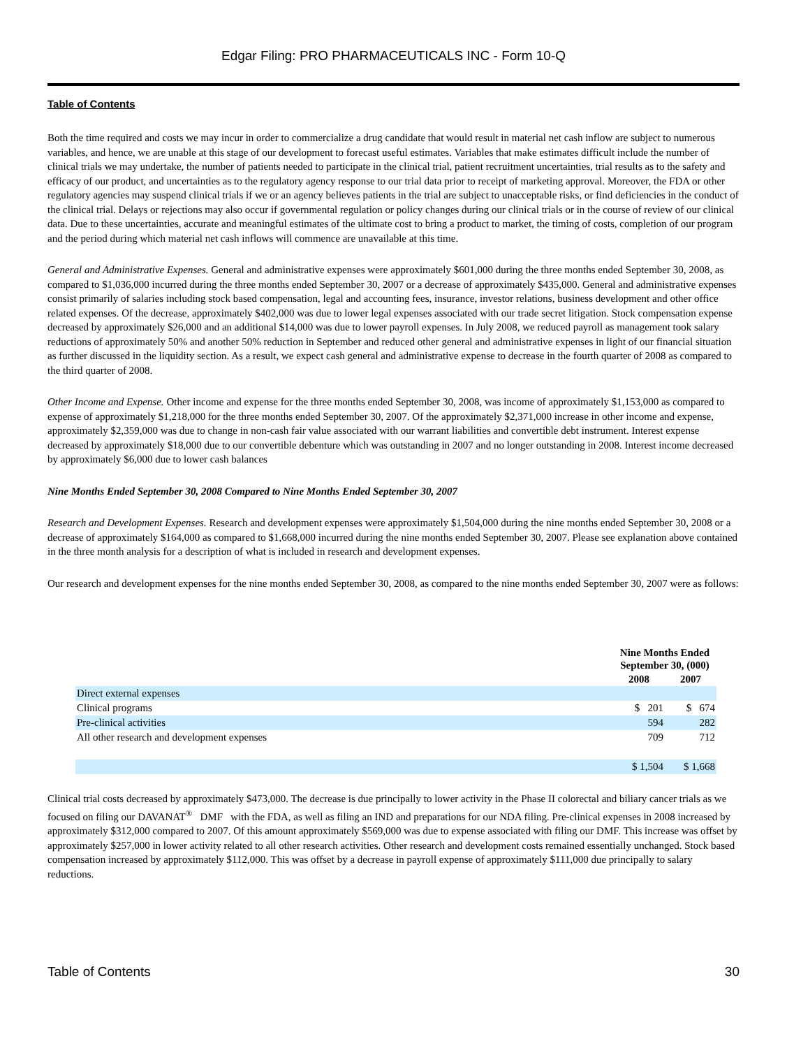Edgar Filing: PRO PHARMACEUTICALS INC - Form 10-Q
Table of Contents
Both the time required and costs we may incur in order to commercialize a drug candidate that would result in material net cash inflow are subject to numerous variables, and hence, we are unable at this stage of our development to forecast useful estimates. Variables that make estimates difficult include the number of clinical trials we may undertake, the number of patients needed to participate in the clinical trial, patient recruitment uncertainties, trial results as to the safety and efficacy of our product, and uncertainties as to the regulatory agency response to our trial data prior to receipt of marketing approval. Moreover, the FDA or other regulatory agencies may suspend clinical trials if we or an agency believes patients in the trial are subject to unacceptable risks, or find deficiencies in the conduct of the clinical trial. Delays or rejections may also occur if governmental regulation or policy changes during our clinical trials or in the course of review of our clinical data. Due to these uncertainties, accurate and meaningful estimates of the ultimate cost to bring a product to market, the timing of costs, completion of our program and the period during which material net cash inflows will commence are unavailable at this time.
General and Administrative Expenses. General and administrative expenses were approximately $601,000 during the three months ended September 30, 2008, as compared to $1,036,000 incurred during the three months ended September 30, 2007 or a decrease of approximately $435,000. General and administrative expenses consist primarily of salaries including stock based compensation, legal and accounting fees, insurance, investor relations, business development and other office related expenses. Of the decrease, approximately $402,000 was due to lower legal expenses associated with our trade secret litigation. Stock compensation expense decreased by approximately $26,000 and an additional $14,000 was due to lower payroll expenses. In July 2008, we reduced payroll as management took salary reductions of approximately 50% and another 50% reduction in September and reduced other general and administrative expenses in light of our financial situation as further discussed in the liquidity section. As a result, we expect cash general and administrative expense to decrease in the fourth quarter of 2008 as compared to the third quarter of 2008.
Other Income and Expense. Other income and expense for the three months ended September 30, 2008, was income of approximately $1,153,000 as compared to expense of approximately $1,218,000 for the three months ended September 30, 2007. Of the approximately $2,371,000 increase in other income and expense, approximately $2,359,000 was due to change in non-cash fair value associated with our warrant liabilities and convertible debt instrument. Interest expense decreased by approximately $18,000 due to our convertible debenture which was outstanding in 2007 and no longer outstanding in 2008. Interest income decreased by approximately $6,000 due to lower cash balances
Nine Months Ended September 30, 2008 Compared to Nine Months Ended September 30, 2007
Research and Development Expenses. Research and development expenses were approximately $1,504,000 during the nine months ended September 30, 2008 or a decrease of approximately $164,000 as compared to $1,668,000 incurred during the nine months ended September 30, 2007. Please see explanation above contained in the three month analysis for a description of what is included in research and development expenses.
Our research and development expenses for the nine months ended September 30, 2008, as compared to the nine months ended September 30, 2007 were as follows:
| | Nine Months Ended September 30, (000) | |
| --- | --- | --- |
| | 2008 | 2007 |
| Direct external expenses | | |
| Clinical programs | $ 201 | $ 674 |
| Pre-clinical activities | 594 | 282 |
| All other research and development expenses | 709 | 712 |
| | $ 1,504 | $ 1,668 |
Clinical trial costs decreased by approximately $473,000. The decrease is due principally to lower activity in the Phase II colorectal and biliary cancer trials as we focused on filing our DAVANAT<sup>®</sup> DMF with the FDA, as well as filing an IND and preparations for our NDA filing. Pre-clinical expenses in 2008 increased by approximately $312,000 compared to 2007. Of this amount approximately $569,000 was due to expense associated with filing our DMF. This increase was offset by approximately $257,000 in lower activity related to all other research activities. Other research and development costs remained essentially unchanged. Stock based compensation increased by approximately $112,000. This was offset by a decrease in payroll expense of approximately $111,000 due principally to salary reductions.
Table of Contents 30